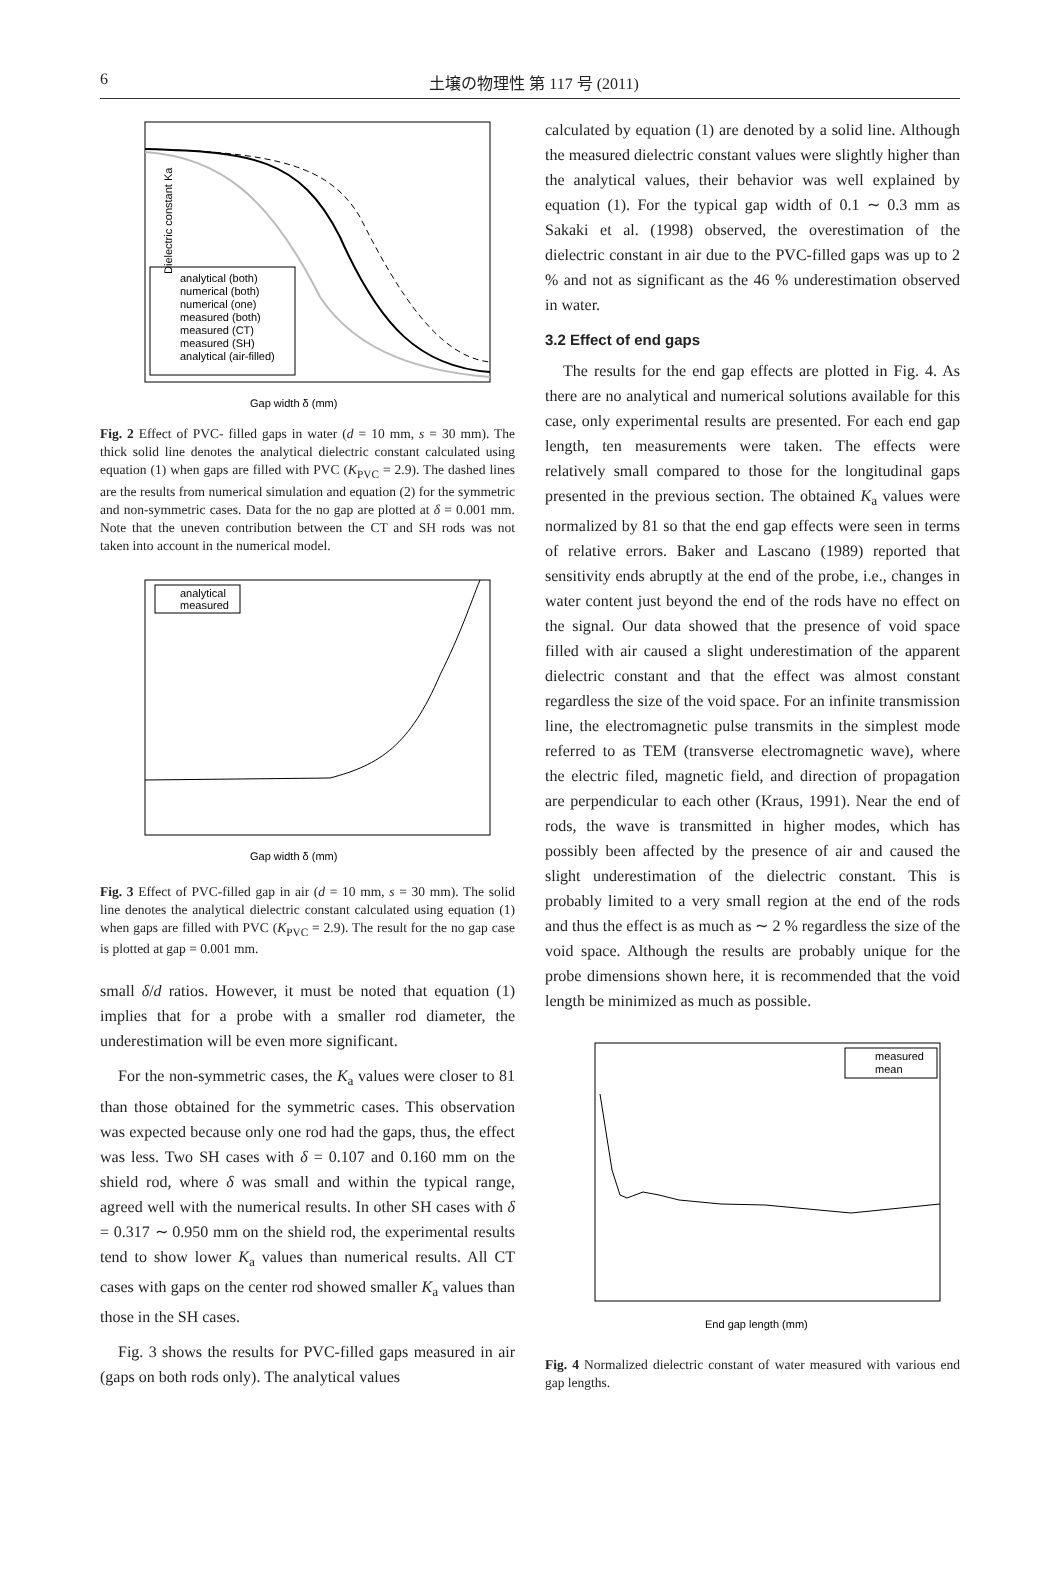6 土壌の物理性 第 117 号 (2011)
analytical (both)
numerical (both)
numerical (one)
measured (both)
measured (CT)
measured (SH)
analytical (air-filled)
Gap width δ (mm)
Dielectric constant Ka
Fig. 2 Effect of PVC- filled gaps in water (d = 10 mm, s = 30 mm). The thick solid line denotes the analytical dielectric constant calculated using equation (1) when gaps are filled with PVC (K<sub>PVC</sub> = 2.9). The dashed lines are the results from numerical simulation and equation (2) for the symmetric and non-symmetric cases. Data for the no gap are plotted at δ = 0.001 mm. Note that the uneven contribution between the CT and SH rods was not taken into account in the numerical model.
analytical
measured
Gap width δ (mm)
Fig. 3 Effect of PVC-filled gap in air (d = 10 mm, s = 30 mm). The solid line denotes the analytical dielectric constant calculated using equation (1) when gaps are filled with PVC (K<sub>PVC</sub> = 2.9). The result for the no gap case is plotted at gap = 0.001 mm.
small δ/d ratios. However, it must be noted that equation (1) implies that for a probe with a smaller rod diameter, the underestimation will be even more significant.
For the non-symmetric cases, the K<sub>a</sub> values were closer to 81 than those obtained for the symmetric cases. This observation was expected because only one rod had the gaps, thus, the effect was less. Two SH cases with δ = 0.107 and 0.160 mm on the shield rod, where δ was small and within the typical range, agreed well with the numerical results. In other SH cases with δ = 0.317 ∼ 0.950 mm on the shield rod, the experimental results tend to show lower K<sub>a</sub> values than numerical results. All CT cases with gaps on the center rod showed smaller K<sub>a</sub> values than those in the SH cases.
Fig. 3 shows the results for PVC-filled gaps measured in air (gaps on both rods only). The analytical values
calculated by equation (1) are denoted by a solid line. Although the measured dielectric constant values were slightly higher than the analytical values, their behavior was well explained by equation (1). For the typical gap width of 0.1 ∼ 0.3 mm as Sakaki et al. (1998) observed, the overestimation of the dielectric constant in air due to the PVC-filled gaps was up to 2 % and not as significant as the 46 % underestimation observed in water.
3.2 Effect of end gaps
The results for the end gap effects are plotted in Fig. 4. As there are no analytical and numerical solutions available for this case, only experimental results are presented. For each end gap length, ten measurements were taken. The effects were relatively small compared to those for the longitudinal gaps presented in the previous section. The obtained K<sub>a</sub> values were normalized by 81 so that the end gap effects were seen in terms of relative errors. Baker and Lascano (1989) reported that sensitivity ends abruptly at the end of the probe, i.e., changes in water content just beyond the end of the rods have no effect on the signal. Our data showed that the presence of void space filled with air caused a slight underestimation of the apparent dielectric constant and that the effect was almost constant regardless the size of the void space. For an infinite transmission line, the electromagnetic pulse transmits in the simplest mode referred to as TEM (transverse electromagnetic wave), where the electric filed, magnetic field, and direction of propagation are perpendicular to each other (Kraus, 1991). Near the end of rods, the wave is transmitted in higher modes, which has possibly been affected by the presence of air and caused the slight underestimation of the dielectric constant. This is probably limited to a very small region at the end of the rods and thus the effect is as much as ∼ 2 % regardless the size of the void space. Although the results are probably unique for the probe dimensions shown here, it is recommended that the void length be minimized as much as possible.
measured
mean
End gap length (mm)
Fig. 4 Normalized dielectric constant of water measured with various end gap lengths.